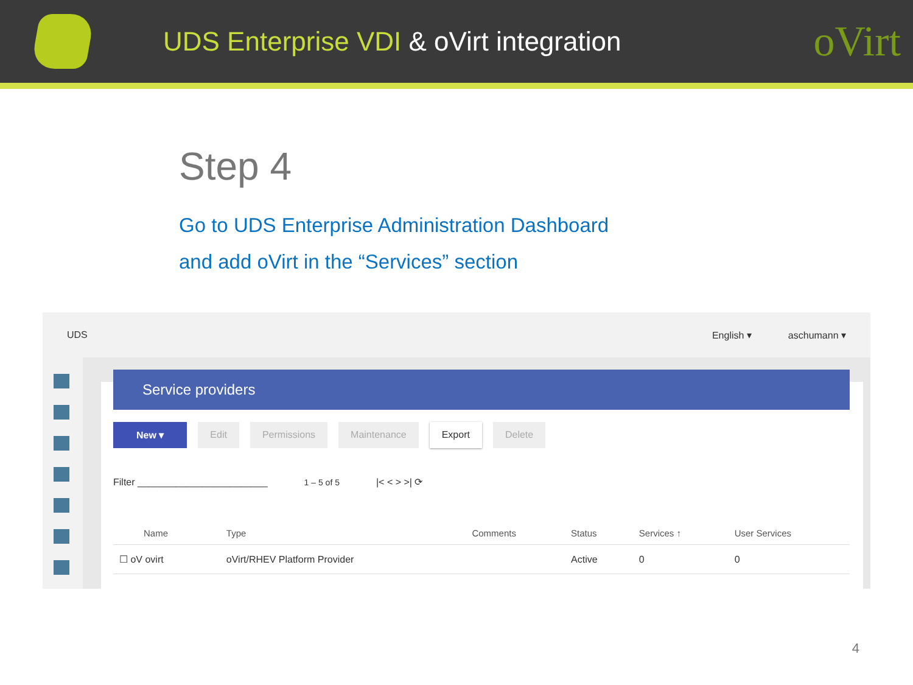UDS Enterprise VDI & oVirt integration
oVirt
Step 4
Go to UDS Enterprise Administration Dashboard
and add oVirt in the “Services” section
UDS English ▾ aschumann ▾
Service providers
New ▾ Edit Permissions Maintenance Export Delete
Filter ________________________ 1 – 5 of 5 |< < > >| ⟳
| Name | Type | Comments | Status | Services ↑ | User Services |
| --- | --- | --- | --- | --- | --- |
| ☐ oV ovirt | oVirt/RHEV Platform Provider | | Active | 0 | 0 |
4